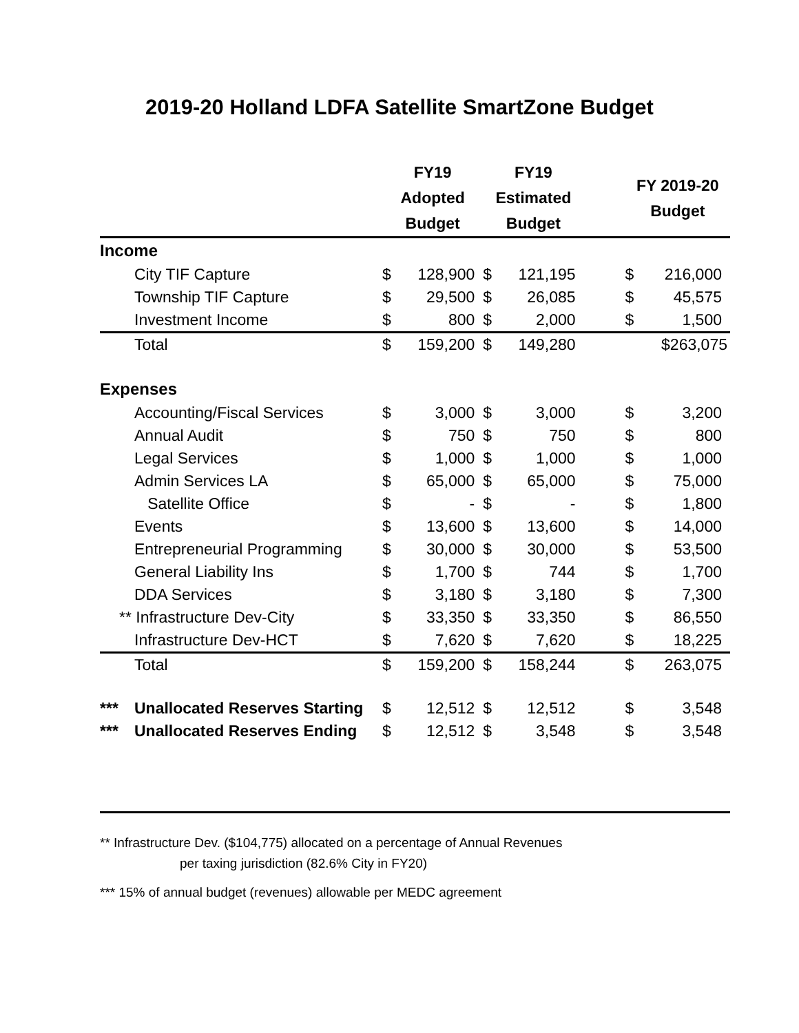2019-20 Holland LDFA Satellite SmartZone Budget
| | | FY19 Adopted Budget | | FY19 Estimated Budget | | | FY 2019-20 Budget | |
| --- | --- | --- | --- | --- | --- | --- | --- | --- |
| Income | | | | | | | | |
| | City TIF Capture | $ | 128,900 | $ | 121,195 | | $ | 216,000 |
| | Township TIF Capture | $ | 29,500 | $ | 26,085 | | $ | 45,575 |
| | Investment Income | $ | 800 | $ | 2,000 | | $ | 1,500 |
| | Total | $ | 159,200 | $ | 149,280 | | $263,075 | |
| Expenses | | | | | | | | |
| | Accounting/Fiscal Services | $ | 3,000 | $ | 3,000 | | $ | 3,200 |
| | Annual Audit | $ | 750 | $ | 750 | | $ | 800 |
| | Legal Services | $ | 1,000 | $ | 1,000 | | $ | 1,000 |
| | Admin Services LA | $ | 65,000 | $ | 65,000 | | $ | 75,000 |
| | Satellite Office | $ | - | $ | - | | $ | 1,800 |
| | Events | $ | 13,600 | $ | 13,600 | | $ | 14,000 |
| | Entrepreneurial Programming | $ | 30,000 | $ | 30,000 | | $ | 53,500 |
| | General Liability Ins | $ | 1,700 | $ | 744 | | $ | 1,700 |
| | DDA Services | $ | 3,180 | $ | 3,180 | | $ | 7,300 |
| ** Infrastructure Dev-City | | $ | 33,350 | $ | 33,350 | | $ | 86,550 |
| | Infrastructure Dev-HCT | $ | 7,620 | $ | 7,620 | | $ | 18,225 |
| | Total | $ | 159,200 | $ | 158,244 | | $ | 263,075 |
| *** | Unallocated Reserves Starting | $ | 12,512 | $ | 12,512 | | $ | 3,548 |
| *** | Unallocated Reserves Ending | $ | 12,512 | $ | 3,548 | | $ | 3,548 |
** Infrastructure Dev. ($104,775) allocated on a percentage of Annual Revenues
per taxing jurisdiction (82.6% City in FY20)
*** 15% of annual budget (revenues) allowable per MEDC agreement